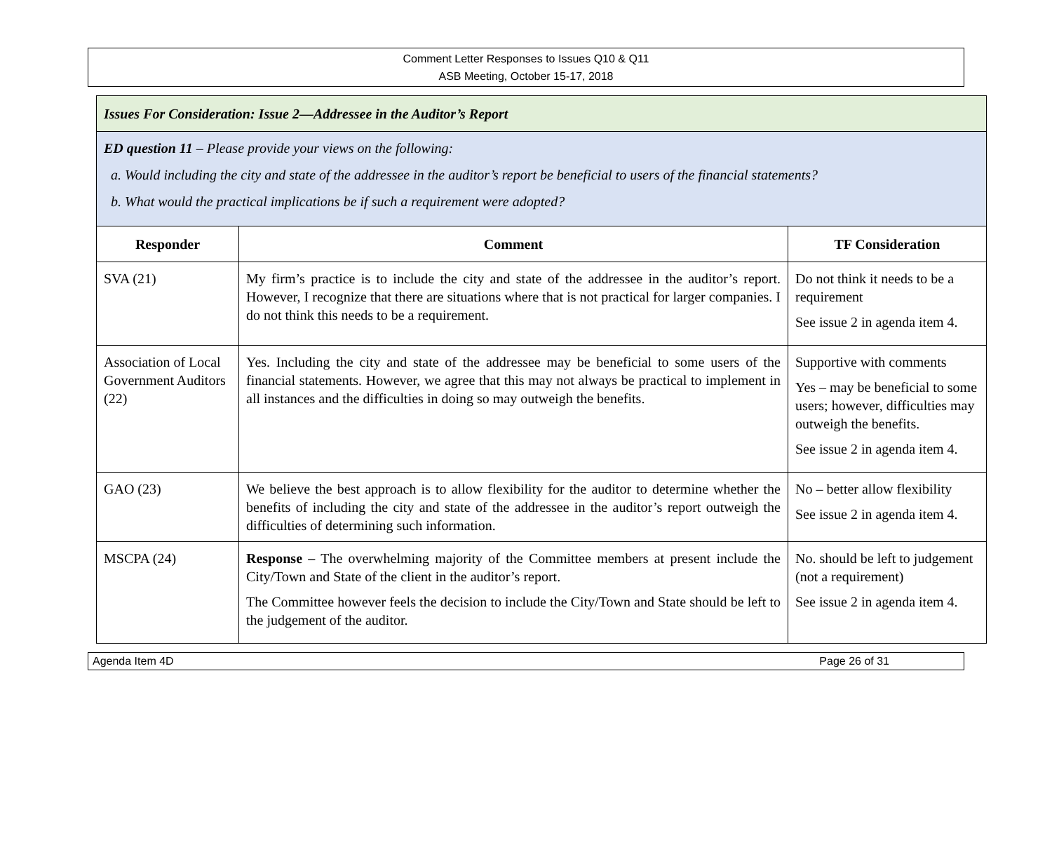Comment Letter Responses to Issues Q10 & Q11
ASB Meeting, October 15-17, 2018
| Issues For Consideration: Issue 2—Addressee in the Auditor’s Report | | |
| ED question 11 – Please provide your views on the following: a. Would including the city and state of the addressee in the auditor’s report be beneficial to users of the financial statements? b. What would the practical implications be if such a requirement were adopted? | | |
| Responder | Comment | TF Consideration |
| SVA (21) | My firm’s practice is to include the city and state of the addressee in the auditor’s report. However, I recognize that there are situations where that is not practical for larger companies. I do not think this needs to be a requirement. | Do not think it needs to be a requirement See issue 2 in agenda item 4. |
| Association of Local Government Auditors (22) | Yes. Including the city and state of the addressee may be beneficial to some users of the financial statements. However, we agree that this may not always be practical to implement in all instances and the difficulties in doing so may outweigh the benefits. | Supportive with comments Yes – may be beneficial to some users; however, difficulties may outweigh the benefits. See issue 2 in agenda item 4. |
| GAO (23) | We believe the best approach is to allow flexibility for the auditor to determine whether the benefits of including the city and state of the addressee in the auditor’s report outweigh the difficulties of determining such information. | No – better allow flexibility See issue 2 in agenda item 4. |
| MSCPA (24) | Response – The overwhelming majority of the Committee members at present include the City/Town and State of the client in the auditor’s report. The Committee however feels the decision to include the City/Town and State should be left to the judgement of the auditor. | No. should be left to judgement (not a requirement) See issue 2 in agenda item 4. |
Agenda Item 4D Page 26 of 31